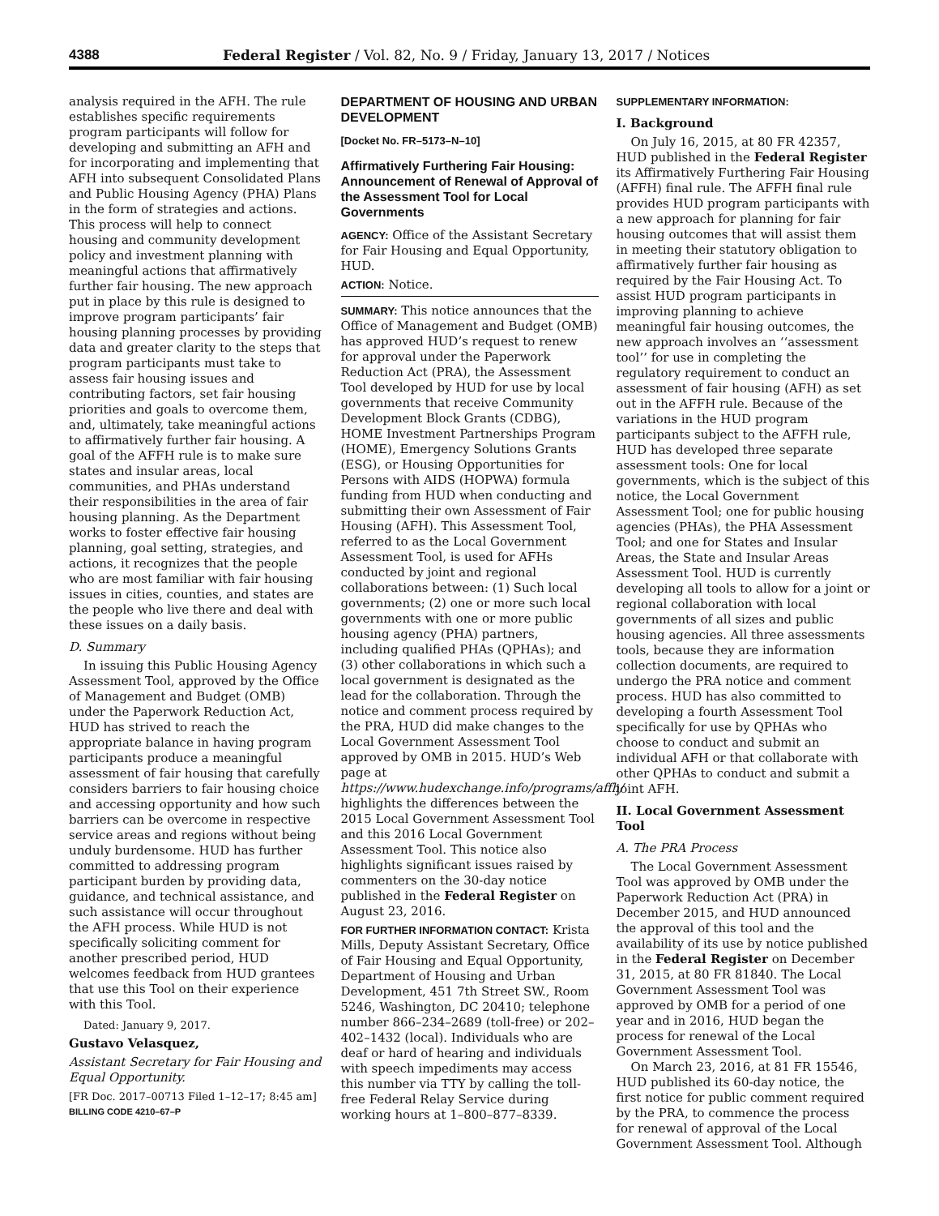4388 Federal Register / Vol. 82, No. 9 / Friday, January 13, 2017 / Notices
analysis required in the AFH. The rule establishes specific requirements program participants will follow for developing and submitting an AFH and for incorporating and implementing that AFH into subsequent Consolidated Plans and Public Housing Agency (PHA) Plans in the form of strategies and actions. This process will help to connect housing and community development policy and investment planning with meaningful actions that affirmatively further fair housing. The new approach put in place by this rule is designed to improve program participants’ fair housing planning processes by providing data and greater clarity to the steps that program participants must take to assess fair housing issues and contributing factors, set fair housing priorities and goals to overcome them, and, ultimately, take meaningful actions to affirmatively further fair housing. A goal of the AFFH rule is to make sure states and insular areas, local communities, and PHAs understand their responsibilities in the area of fair housing planning. As the Department works to foster effective fair housing planning, goal setting, strategies, and actions, it recognizes that the people who are most familiar with fair housing issues in cities, counties, and states are the people who live there and deal with these issues on a daily basis.
D. Summary
In issuing this Public Housing Agency Assessment Tool, approved by the Office of Management and Budget (OMB) under the Paperwork Reduction Act, HUD has strived to reach the appropriate balance in having program participants produce a meaningful assessment of fair housing that carefully considers barriers to fair housing choice and accessing opportunity and how such barriers can be overcome in respective service areas and regions without being unduly burdensome. HUD has further committed to addressing program participant burden by providing data, guidance, and technical assistance, and such assistance will occur throughout the AFH process. While HUD is not specifically soliciting comment for another prescribed period, HUD welcomes feedback from HUD grantees that use this Tool on their experience with this Tool.
Dated: January 9, 2017.
Gustavo Velasquez,
Assistant Secretary for Fair Housing and Equal Opportunity.
[FR Doc. 2017–00713 Filed 1–12–17; 8:45 am]
BILLING CODE 4210–67–P
DEPARTMENT OF HOUSING AND URBAN DEVELOPMENT
[Docket No. FR–5173–N–10]
Affirmatively Furthering Fair Housing: Announcement of Renewal of Approval of the Assessment Tool for Local Governments
AGENCY: Office of the Assistant Secretary for Fair Housing and Equal Opportunity, HUD.
ACTION: Notice.
SUMMARY: This notice announces that the Office of Management and Budget (OMB) has approved HUD’s request to renew for approval under the Paperwork Reduction Act (PRA), the Assessment Tool developed by HUD for use by local governments that receive Community Development Block Grants (CDBG), HOME Investment Partnerships Program (HOME), Emergency Solutions Grants (ESG), or Housing Opportunities for Persons with AIDS (HOPWA) formula funding from HUD when conducting and submitting their own Assessment of Fair Housing (AFH). This Assessment Tool, referred to as the Local Government Assessment Tool, is used for AFHs conducted by joint and regional collaborations between: (1) Such local governments; (2) one or more such local governments with one or more public housing agency (PHA) partners, including qualified PHAs (QPHAs); and (3) other collaborations in which such a local government is designated as the lead for the collaboration. Through the notice and comment process required by the PRA, HUD did make changes to the Local Government Assessment Tool approved by OMB in 2015. HUD’s Web page at https://www.hudexchange.info/programs/affh/ highlights the differences between the 2015 Local Government Assessment Tool and this 2016 Local Government Assessment Tool. This notice also highlights significant issues raised by commenters on the 30-day notice published in the Federal Register on August 23, 2016.
FOR FURTHER INFORMATION CONTACT: Krista Mills, Deputy Assistant Secretary, Office of Fair Housing and Equal Opportunity, Department of Housing and Urban Development, 451 7th Street SW., Room 5246, Washington, DC 20410; telephone number 866–234–2689 (toll-free) or 202–402–1432 (local). Individuals who are deaf or hard of hearing and individuals with speech impediments may access this number via TTY by calling the toll-free Federal Relay Service during working hours at 1–800–877–8339.
SUPPLEMENTARY INFORMATION:
I. Background
On July 16, 2015, at 80 FR 42357, HUD published in the Federal Register its Affirmatively Furthering Fair Housing (AFFH) final rule. The AFFH final rule provides HUD program participants with a new approach for planning for fair housing outcomes that will assist them in meeting their statutory obligation to affirmatively further fair housing as required by the Fair Housing Act. To assist HUD program participants in improving planning to achieve meaningful fair housing outcomes, the new approach involves an ‘‘assessment tool’’ for use in completing the regulatory requirement to conduct an assessment of fair housing (AFH) as set out in the AFFH rule. Because of the variations in the HUD program participants subject to the AFFH rule, HUD has developed three separate assessment tools: One for local governments, which is the subject of this notice, the Local Government Assessment Tool; one for public housing agencies (PHAs), the PHA Assessment Tool; and one for States and Insular Areas, the State and Insular Areas Assessment Tool. HUD is currently developing all tools to allow for a joint or regional collaboration with local governments of all sizes and public housing agencies. All three assessments tools, because they are information collection documents, are required to undergo the PRA notice and comment process. HUD has also committed to developing a fourth Assessment Tool specifically for use by QPHAs who choose to conduct and submit an individual AFH or that collaborate with other QPHAs to conduct and submit a joint AFH.
II. Local Government Assessment Tool
A. The PRA Process
The Local Government Assessment Tool was approved by OMB under the Paperwork Reduction Act (PRA) in December 2015, and HUD announced the approval of this tool and the availability of its use by notice published in the Federal Register on December 31, 2015, at 80 FR 81840. The Local Government Assessment Tool was approved by OMB for a period of one year and in 2016, HUD began the process for renewal of the Local Government Assessment Tool.
On March 23, 2016, at 81 FR 15546, HUD published its 60-day notice, the first notice for public comment required by the PRA, to commence the process for renewal of approval of the Local Government Assessment Tool. Although